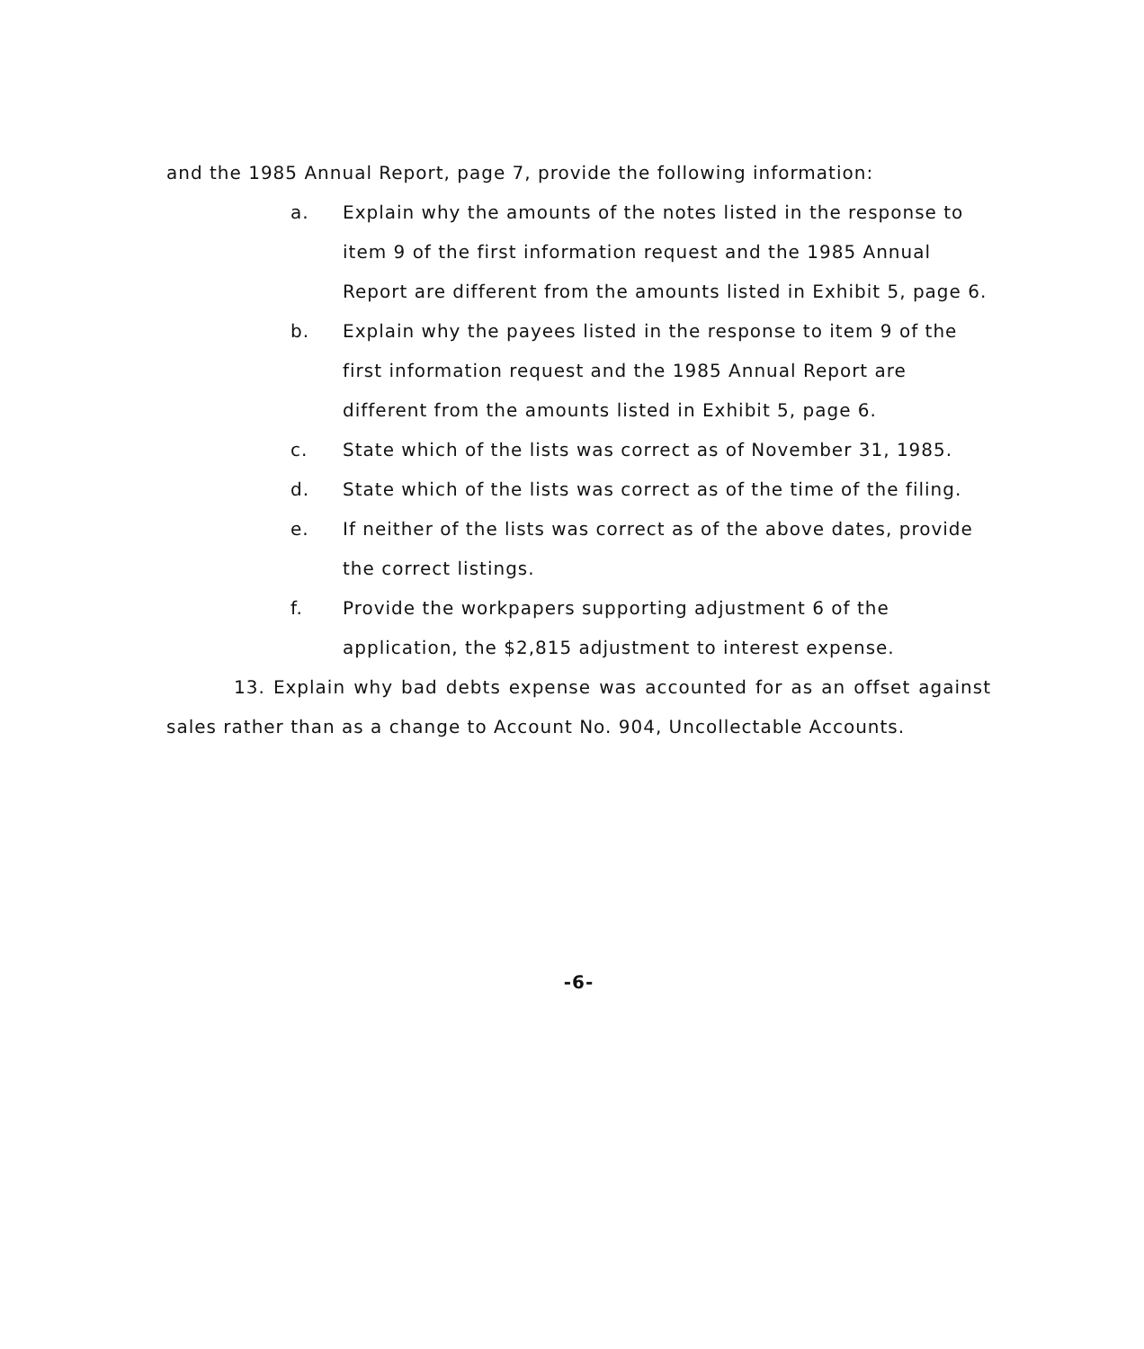and the 1985 Annual Report, page 7, provide the following information:
a. Explain why the amounts of the notes listed in the response to item 9 of the first information request and the 1985 Annual Report are different from the amounts listed in Exhibit 5, page 6.
b. Explain why the payees listed in the response to item 9 of the first information request and the 1985 Annual Report are different from the amounts listed in Exhibit 5, page 6.
c. State which of the lists was correct as of November 31, 1985.
d. State which of the lists was correct as of the time of the filing.
e. If neither of the lists was correct as of the above dates, provide the correct listings.
f. Provide the workpapers supporting adjustment 6 of the application, the $2,815 adjustment to interest expense.
13. Explain why bad debts expense was accounted for as an offset against sales rather than as a change to Account No. 904, Uncollectable Accounts.
-6-